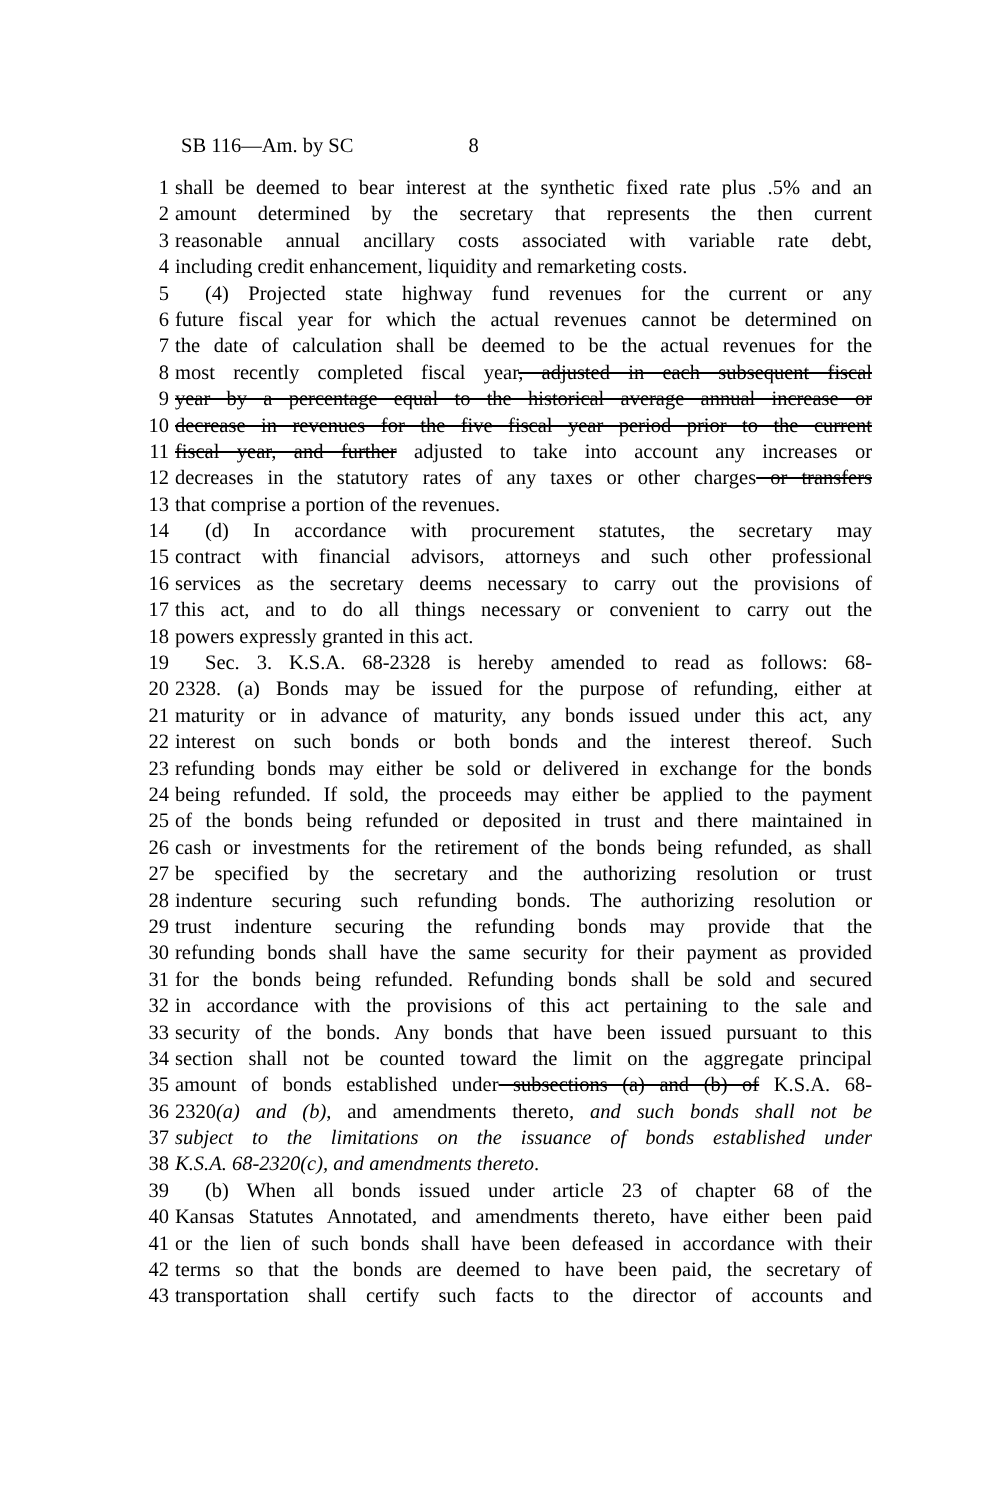SB 116—Am. by SC 8
1 shall be deemed to bear interest at the synthetic fixed rate plus .5% and an
2 amount determined by the secretary that represents the then current
3 reasonable annual ancillary costs associated with variable rate debt,
4 including credit enhancement, liquidity and remarketing costs.
5 (4) Projected state highway fund revenues for the current or any
6 future fiscal year for which the actual revenues cannot be determined on
7 the date of calculation shall be deemed to be the actual revenues for the
8 most recently completed fiscal year, adjusted in each subsequent fiscal
9 year by a percentage equal to the historical average annual increase or
10 decrease in revenues for the five fiscal year period prior to the current
11 fiscal year, and further adjusted to take into account any increases or
12 decreases in the statutory rates of any taxes or other charges or transfers
13 that comprise a portion of the revenues.
14 (d) In accordance with procurement statutes, the secretary may
15 contract with financial advisors, attorneys and such other professional
16 services as the secretary deems necessary to carry out the provisions of
17 this act, and to do all things necessary or convenient to carry out the
18 powers expressly granted in this act.
19 Sec. 3. K.S.A. 68-2328 is hereby amended to read as follows: 68-
20 2328. (a) Bonds may be issued for the purpose of refunding, either at
21 maturity or in advance of maturity, any bonds issued under this act, any
22 interest on such bonds or both bonds and the interest thereof. Such
23 refunding bonds may either be sold or delivered in exchange for the bonds
24 being refunded. If sold, the proceeds may either be applied to the payment
25 of the bonds being refunded or deposited in trust and there maintained in
26 cash or investments for the retirement of the bonds being refunded, as shall
27 be specified by the secretary and the authorizing resolution or trust
28 indenture securing such refunding bonds. The authorizing resolution or
29 trust indenture securing the refunding bonds may provide that the
30 refunding bonds shall have the same security for their payment as provided
31 for the bonds being refunded. Refunding bonds shall be sold and secured
32 in accordance with the provisions of this act pertaining to the sale and
33 security of the bonds. Any bonds that have been issued pursuant to this
34 section shall not be counted toward the limit on the aggregate principal
35 amount of bonds established under subsections (a) and (b) of K.S.A. 68-
36 2320(a) and (b), and amendments thereto, and such bonds shall not be
37 subject to the limitations on the issuance of bonds established under
38 K.S.A. 68-2320(c), and amendments thereto.
39 (b) When all bonds issued under article 23 of chapter 68 of the
40 Kansas Statutes Annotated, and amendments thereto, have either been paid
41 or the lien of such bonds shall have been defeased in accordance with their
42 terms so that the bonds are deemed to have been paid, the secretary of
43 transportation shall certify such facts to the director of accounts and